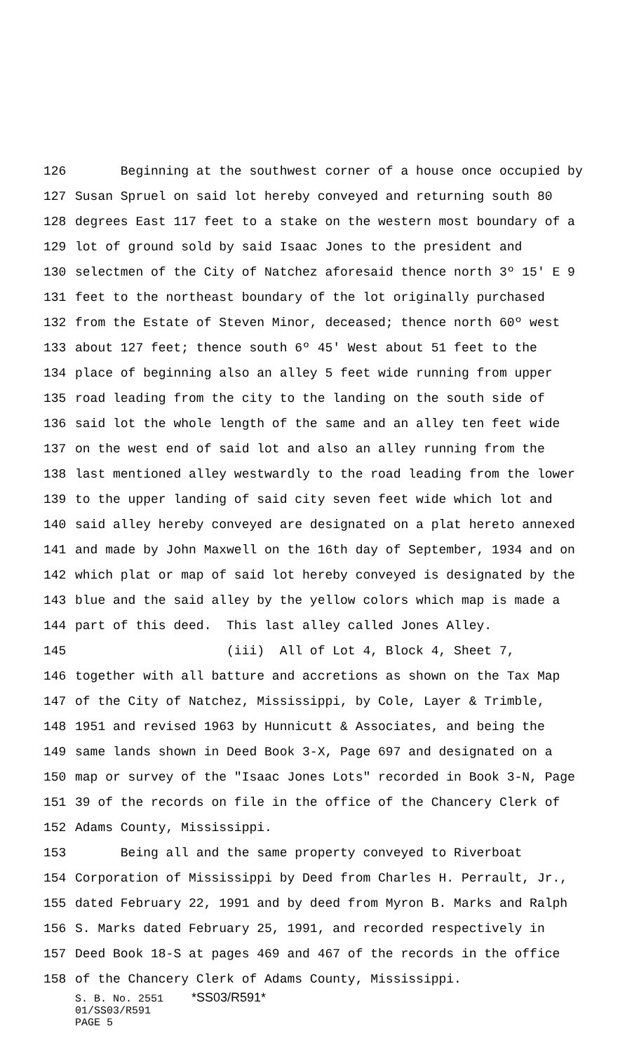126 Beginning at the southwest corner of a house once occupied by
127 Susan Spruel on said lot hereby conveyed and returning south 80
128 degrees East 117 feet to a stake on the western most boundary of a
129 lot of ground sold by said Isaac Jones to the president and
130 selectmen of the City of Natchez aforesaid thence north 3º 15' E 9
131 feet to the northeast boundary of the lot originally purchased
132 from the Estate of Steven Minor, deceased; thence north 60º west
133 about 127 feet; thence south 6º 45' West about 51 feet to the
134 place of beginning also an alley 5 feet wide running from upper
135 road leading from the city to the landing on the south side of
136 said lot the whole length of the same and an alley ten feet wide
137 on the west end of said lot and also an alley running from the
138 last mentioned alley westwardly to the road leading from the lower
139 to the upper landing of said city seven feet wide which lot and
140 said alley hereby conveyed are designated on a plat hereto annexed
141 and made by John Maxwell on the 16th day of September, 1934 and on
142 which plat or map of said lot hereby conveyed is designated by the
143 blue and the said alley by the yellow colors which map is made a
144 part of this deed. This last alley called Jones Alley.
145 (iii) All of Lot 4, Block 4, Sheet 7,
146 together with all batture and accretions as shown on the Tax Map
147 of the City of Natchez, Mississippi, by Cole, Layer & Trimble,
148 1951 and revised 1963 by Hunnicutt & Associates, and being the
149 same lands shown in Deed Book 3-X, Page 697 and designated on a
150 map or survey of the "Isaac Jones Lots" recorded in Book 3-N, Page
151 39 of the records on file in the office of the Chancery Clerk of
152 Adams County, Mississippi.
153 Being all and the same property conveyed to Riverboat
154 Corporation of Mississippi by Deed from Charles H. Perrault, Jr.,
155 dated February 22, 1991 and by deed from Myron B. Marks and Ralph
156 S. Marks dated February 25, 1991, and recorded respectively in
157 Deed Book 18-S at pages 469 and 467 of the records in the office
158 of the Chancery Clerk of Adams County, Mississippi.
S. B. No. 2551 *SS03/R591*
01/SS03/R591
PAGE 5